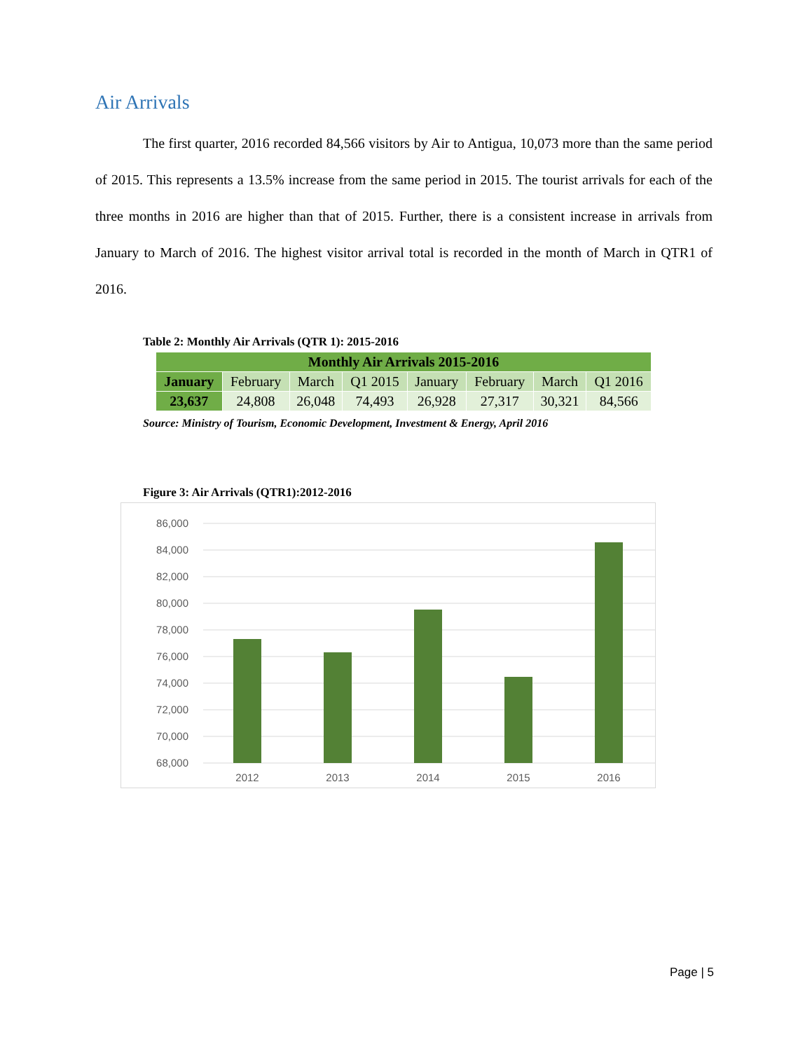Air Arrivals
The first quarter, 2016 recorded 84,566 visitors by Air to Antigua, 10,073 more than the same period of 2015. This represents a 13.5% increase from the same period in 2015. The tourist arrivals for each of the three months in 2016 are higher than that of 2015. Further, there is a consistent increase in arrivals from January to March of 2016. The highest visitor arrival total is recorded in the month of March in QTR1 of 2016.
Table 2: Monthly Air Arrivals (QTR 1): 2015-2016
| Monthly Air Arrivals 2015-2016 | | | | | | | |
| --- | --- | --- | --- | --- | --- | --- | --- |
| January | February | March | Q1 2015 | January | February | March | Q1 2016 |
| 23,637 | 24,808 | 26,048 | 74,493 | 26,928 | 27,317 | 30,321 | 84,566 |
Source: Ministry of Tourism, Economic Development, Investment & Energy, April 2016
Figure 3: Air Arrivals (QTR1):2012-2016
86,000
84,000
82,000
80,000
78,000
76,000
74,000
72,000
70,000
68,000
2012
2013
2014
2015
2016
Page | 5